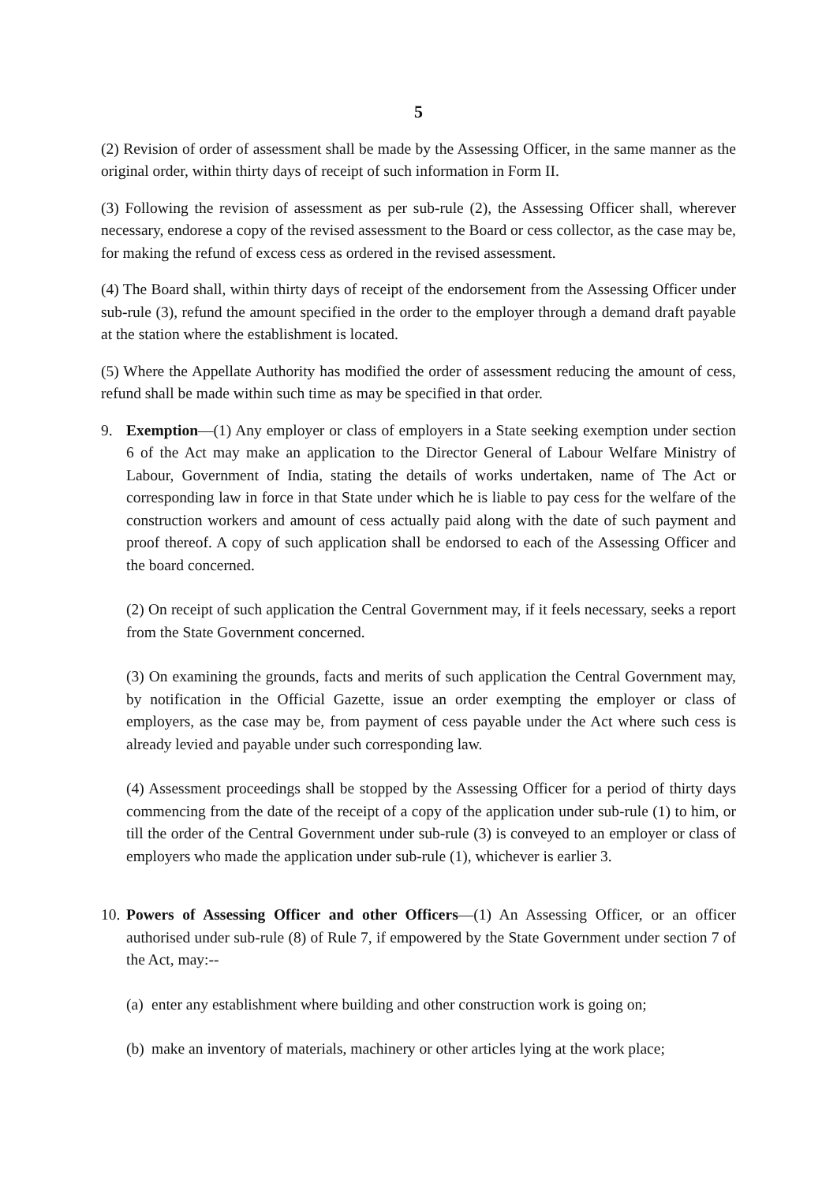5
(2) Revision of order of assessment shall be made by the Assessing Officer, in the same manner as the original order, within thirty days of receipt of such information in Form II.
(3) Following the revision of assessment as per sub-rule (2), the Assessing Officer shall, wherever necessary, endorese a copy of the revised assessment to the Board or cess collector, as the case may be, for making the refund of excess cess as ordered in the revised assessment.
(4) The Board shall, within thirty days of receipt of the endorsement from the Assessing Officer under sub-rule (3), refund the amount specified in the order to the employer through a demand draft payable at the station where the establishment is located.
(5) Where the Appellate Authority has modified the order of assessment reducing the amount of cess, refund shall be made within such time as may be specified in that order.
9. Exemption—(1) Any employer or class of employers in a State seeking exemption under section 6 of the Act may make an application to the Director General of Labour Welfare Ministry of Labour, Government of India, stating the details of works undertaken, name of The Act or corresponding law in force in that State under which he is liable to pay cess for the welfare of the construction workers and amount of cess actually paid along with the date of such payment and proof thereof. A copy of such application shall be endorsed to each of the Assessing Officer and the board concerned.
(2) On receipt of such application the Central Government may, if it feels necessary, seeks a report from the State Government concerned.
(3) On examining the grounds, facts and merits of such application the Central Government may, by notification in the Official Gazette, issue an order exempting the employer or class of employers, as the case may be, from payment of cess payable under the Act where such cess is already levied and payable under such corresponding law.
(4) Assessment proceedings shall be stopped by the Assessing Officer for a period of thirty days commencing from the date of the receipt of a copy of the application under sub-rule (1) to him, or till the order of the Central Government under sub-rule (3) is conveyed to an employer or class of employers who made the application under sub-rule (1), whichever is earlier 3.
10.
Powers of Assessing Officer and other Officers—(1) An Assessing Officer, or an officer authorised under sub-rule (8) of Rule 7, if empowered by the State Government under section 7 of the Act, may:--
(a) enter any establishment where building and other construction work is going on;
(b) make an inventory of materials, machinery or other articles lying at the work place;